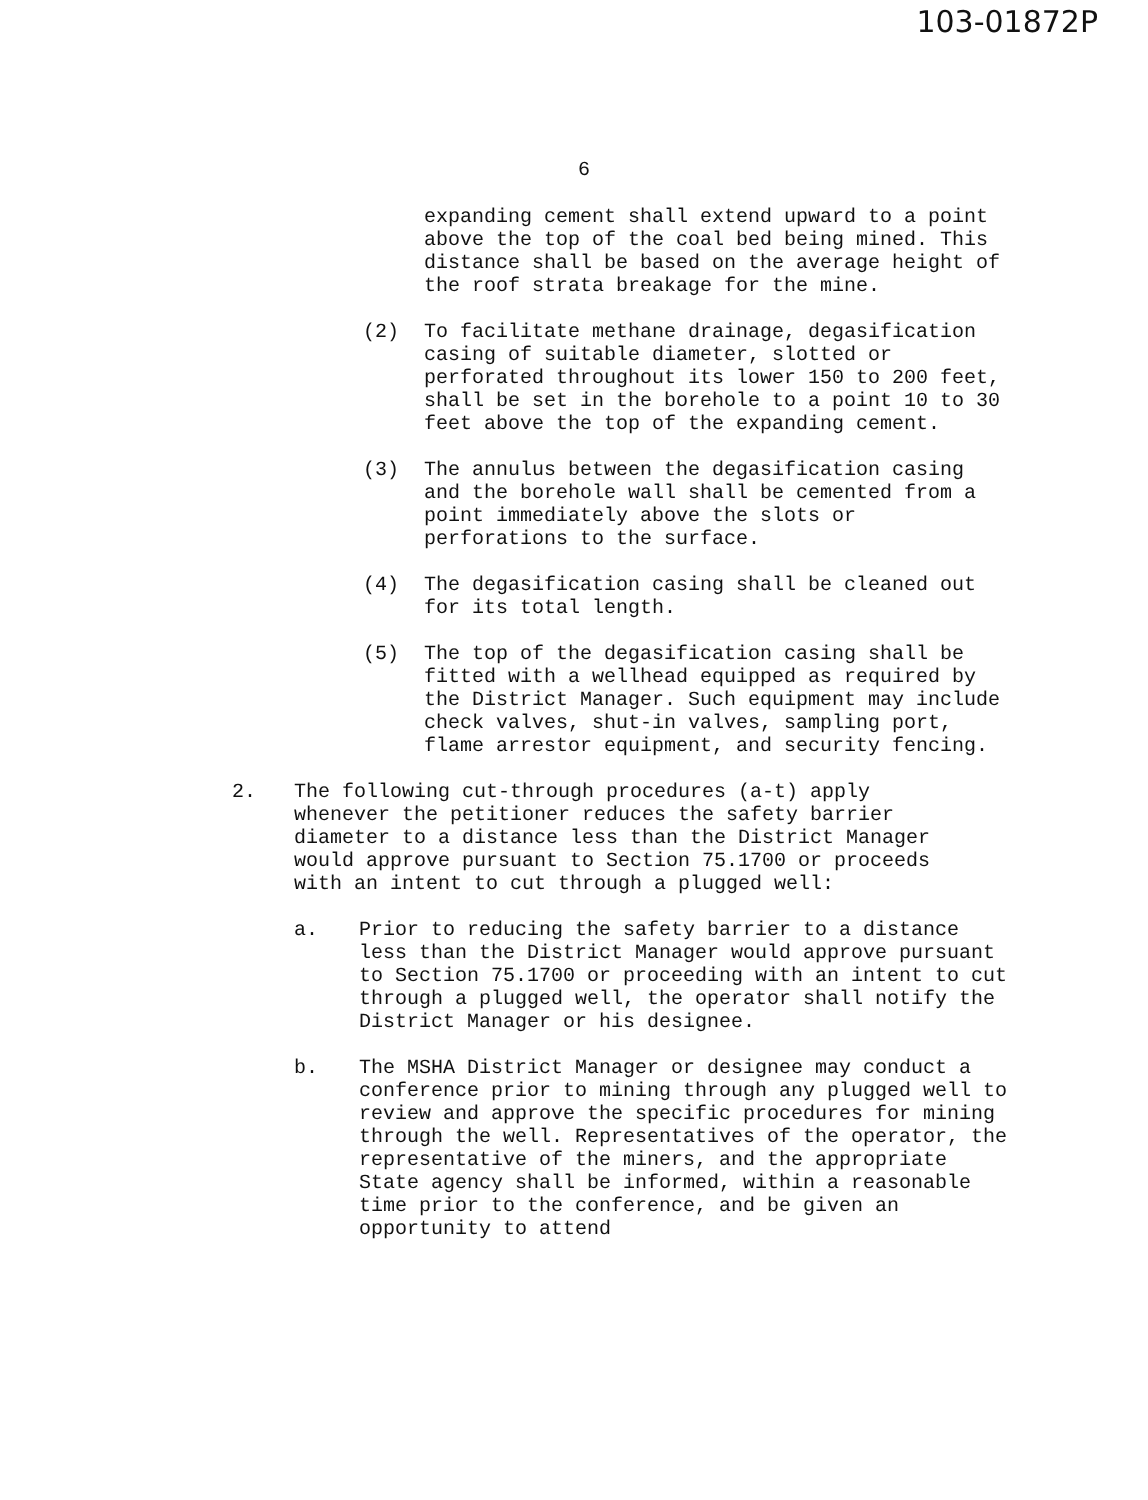103-01872P
6
expanding cement shall extend upward to a point above the top of the coal bed being mined. This distance shall be based on the average height of the roof strata breakage for the mine.
(2) To facilitate methane drainage, degasification casing of suitable diameter, slotted or perforated throughout its lower 150 to 200 feet, shall be set in the borehole to a point 10 to 30 feet above the top of the expanding cement.
(3) The annulus between the degasification casing and the borehole wall shall be cemented from a point immediately above the slots or perforations to the surface.
(4) The degasification casing shall be cleaned out for its total length.
(5) The top of the degasification casing shall be fitted with a wellhead equipped as required by the District Manager. Such equipment may include check valves, shut-in valves, sampling port, flame arrestor equipment, and security fencing.
2. The following cut-through procedures (a-t) apply whenever the petitioner reduces the safety barrier diameter to a distance less than the District Manager would approve pursuant to Section 75.1700 or proceeds with an intent to cut through a plugged well:
a. Prior to reducing the safety barrier to a distance less than the District Manager would approve pursuant to Section 75.1700 or proceeding with an intent to cut through a plugged well, the operator shall notify the District Manager or his designee.
b. The MSHA District Manager or designee may conduct a conference prior to mining through any plugged well to review and approve the specific procedures for mining through the well. Representatives of the operator, the representative of the miners, and the appropriate State agency shall be informed, within a reasonable time prior to the conference, and be given an opportunity to attend